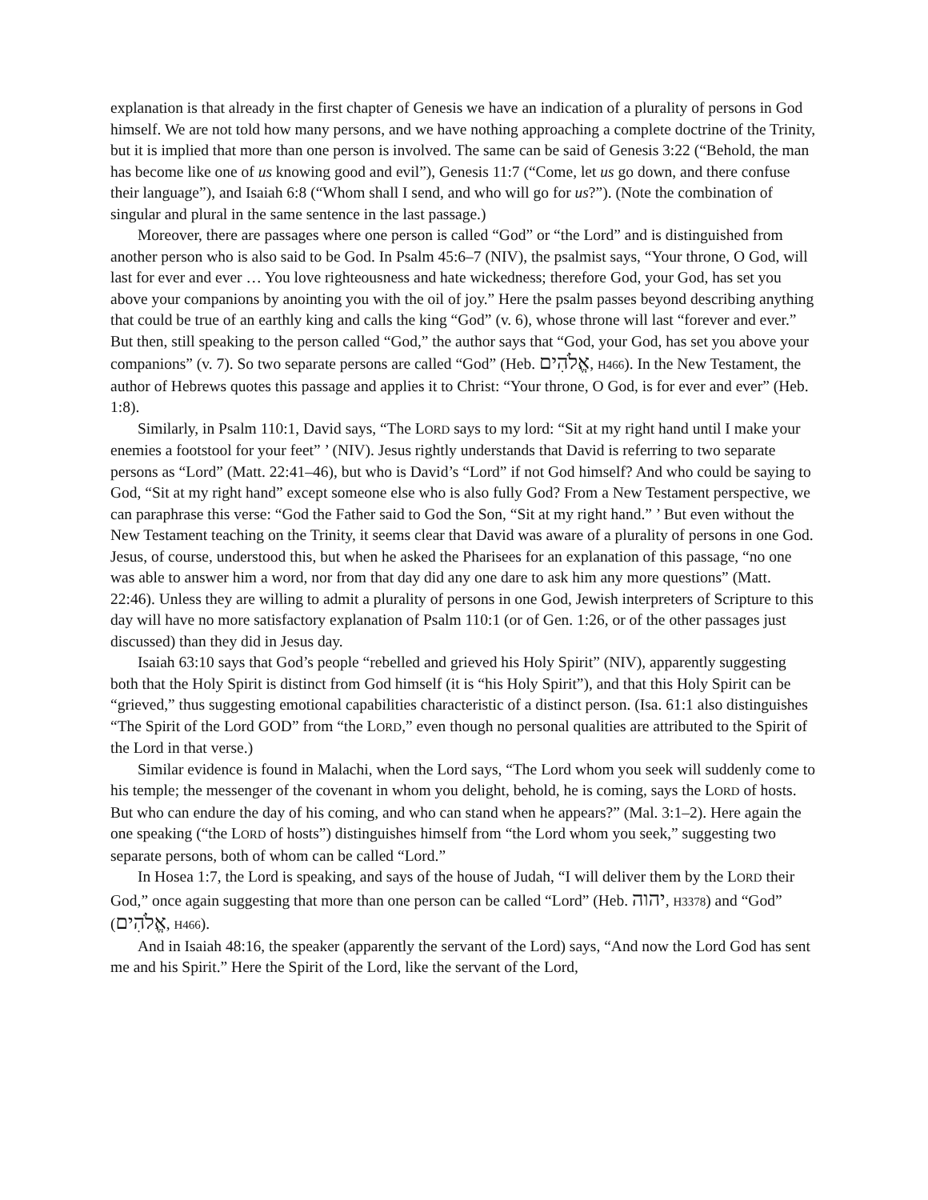explanation is that already in the first chapter of Genesis we have an indication of a plurality of persons in God himself. We are not told how many persons, and we have nothing approaching a complete doctrine of the Trinity, but it is implied that more than one person is involved. The same can be said of Genesis 3:22 (“Behold, the man has become like one of us knowing good and evil”), Genesis 11:7 (“Come, let us go down, and there confuse their language”), and Isaiah 6:8 (“Whom shall I send, and who will go for us?”). (Note the combination of singular and plural in the same sentence in the last passage.)
Moreover, there are passages where one person is called “God” or “the Lord” and is distinguished from another person who is also said to be God. In Psalm 45:6–7 (NIV), the psalmist says, “Your throne, O God, will last for ever and ever … You love righteousness and hate wickedness; therefore God, your God, has set you above your companions by anointing you with the oil of joy.” Here the psalm passes beyond describing anything that could be true of an earthly king and calls the king “God” (v. 6), whose throne will last “forever and ever.” But then, still speaking to the person called “God,” the author says that “God, your God, has set you above your companions” (v. 7). So two separate persons are called “God” (Heb. אֱלֹהִים, H466). In the New Testament, the author of Hebrews quotes this passage and applies it to Christ: “Your throne, O God, is for ever and ever” (Heb. 1:8).
Similarly, in Psalm 110:1, David says, “The LORD says to my lord: “Sit at my right hand until I make your enemies a footstool for your feet” ’ (NIV). Jesus rightly understands that David is referring to two separate persons as “Lord” (Matt. 22:41–46), but who is David’s “Lord” if not God himself? And who could be saying to God, “Sit at my right hand” except someone else who is also fully God? From a New Testament perspective, we can paraphrase this verse: “God the Father said to God the Son, “Sit at my right hand.” ’ But even without the New Testament teaching on the Trinity, it seems clear that David was aware of a plurality of persons in one God. Jesus, of course, understood this, but when he asked the Pharisees for an explanation of this passage, “no one was able to answer him a word, nor from that day did any one dare to ask him any more questions” (Matt. 22:46). Unless they are willing to admit a plurality of persons in one God, Jewish interpreters of Scripture to this day will have no more satisfactory explanation of Psalm 110:1 (or of Gen. 1:26, or of the other passages just discussed) than they did in Jesus day.
Isaiah 63:10 says that God’s people “rebelled and grieved his Holy Spirit” (NIV), apparently suggesting both that the Holy Spirit is distinct from God himself (it is “his Holy Spirit”), and that this Holy Spirit can be “grieved,” thus suggesting emotional capabilities characteristic of a distinct person. (Isa. 61:1 also distinguishes “The Spirit of the Lord GOD” from “the LORD,” even though no personal qualities are attributed to the Spirit of the Lord in that verse.)
Similar evidence is found in Malachi, when the Lord says, “The Lord whom you seek will suddenly come to his temple; the messenger of the covenant in whom you delight, behold, he is coming, says the LORD of hosts. But who can endure the day of his coming, and who can stand when he appears?” (Mal. 3:1–2). Here again the one speaking (“the LORD of hosts”) distinguishes himself from “the Lord whom you seek,” suggesting two separate persons, both of whom can be called “Lord.”
In Hosea 1:7, the Lord is speaking, and says of the house of Judah, “I will deliver them by the LORD their God,” once again suggesting that more than one person can be called “Lord” (Heb. יהוה, H3378) and “God” (אֱלֹהִים, H466).
And in Isaiah 48:16, the speaker (apparently the servant of the Lord) says, “And now the Lord God has sent me and his Spirit.” Here the Spirit of the Lord, like the servant of the Lord,